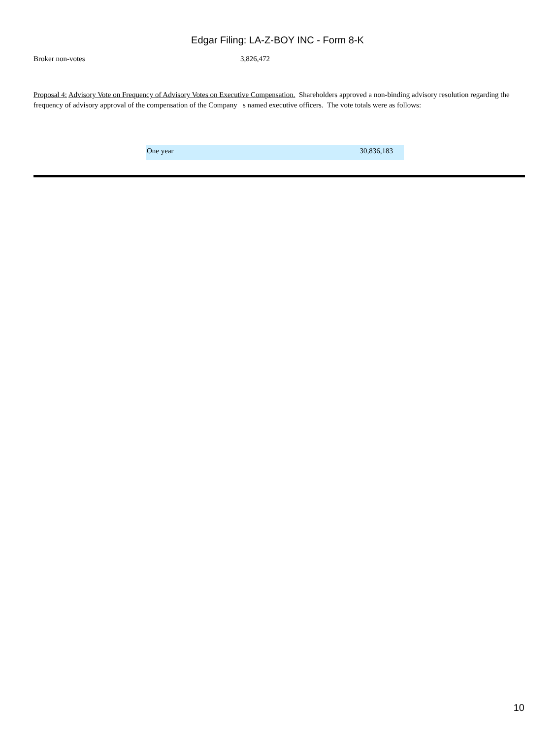Edgar Filing: LA-Z-BOY INC - Form 8-K
Broker non-votes 3,826,472
Proposal 4: Advisory Vote on Frequency of Advisory Votes on Executive Compensation. Shareholders approved a non-binding advisory resolution regarding the frequency of advisory approval of the compensation of the Company s named executive officers. The vote totals were as follows:
| One year | 30,836,183 |
10